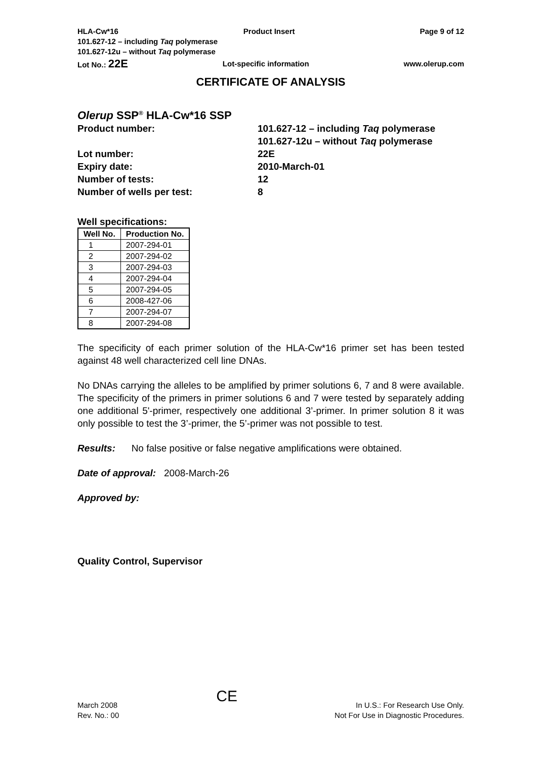HLA-Cw*16 Product Insert Page 9 of 12
101.627-12 – including Taq polymerase
101.627-12u – without Taq polymerase
Lot No.: 22E Lot-specific information www.olerup.com
CERTIFICATE OF ANALYSIS
Olerup SSP<sup>®</sup> HLA-Cw*16 SSP
Product number: 101.627-12 – including Taq polymerase
101.627-12u – without Taq polymerase Lot number: 22E Expiry date: 2010-March-01 Number of tests: 12 Number of wells per test: 8
Well specifications:
| Well No. | Production No. |
| --- | --- |
| 1 | 2007-294-01 |
| 2 | 2007-294-02 |
| 3 | 2007-294-03 |
| 4 | 2007-294-04 |
| 5 | 2007-294-05 |
| 6 | 2008-427-06 |
| 7 | 2007-294-07 |
| 8 | 2007-294-08 |
The specificity of each primer solution of the HLA-Cw*16 primer set has been tested against 48 well characterized cell line DNAs.
No DNAs carrying the alleles to be amplified by primer solutions 6, 7 and 8 were available. The specificity of the primers in primer solutions 6 and 7 were tested by separately adding one additional 5'-primer, respectively one additional 3’-primer. In primer solution 8 it was only possible to test the 3’-primer, the 5’-primer was not possible to test.
Results: No false positive or false negative amplifications were obtained.
Date of approval: 2008-March-26
Approved by:
Quality Control, Supervisor
March 2008
Rev. No.: 00 CE In U.S.: For Research Use Only.
Not For Use in Diagnostic Procedures.